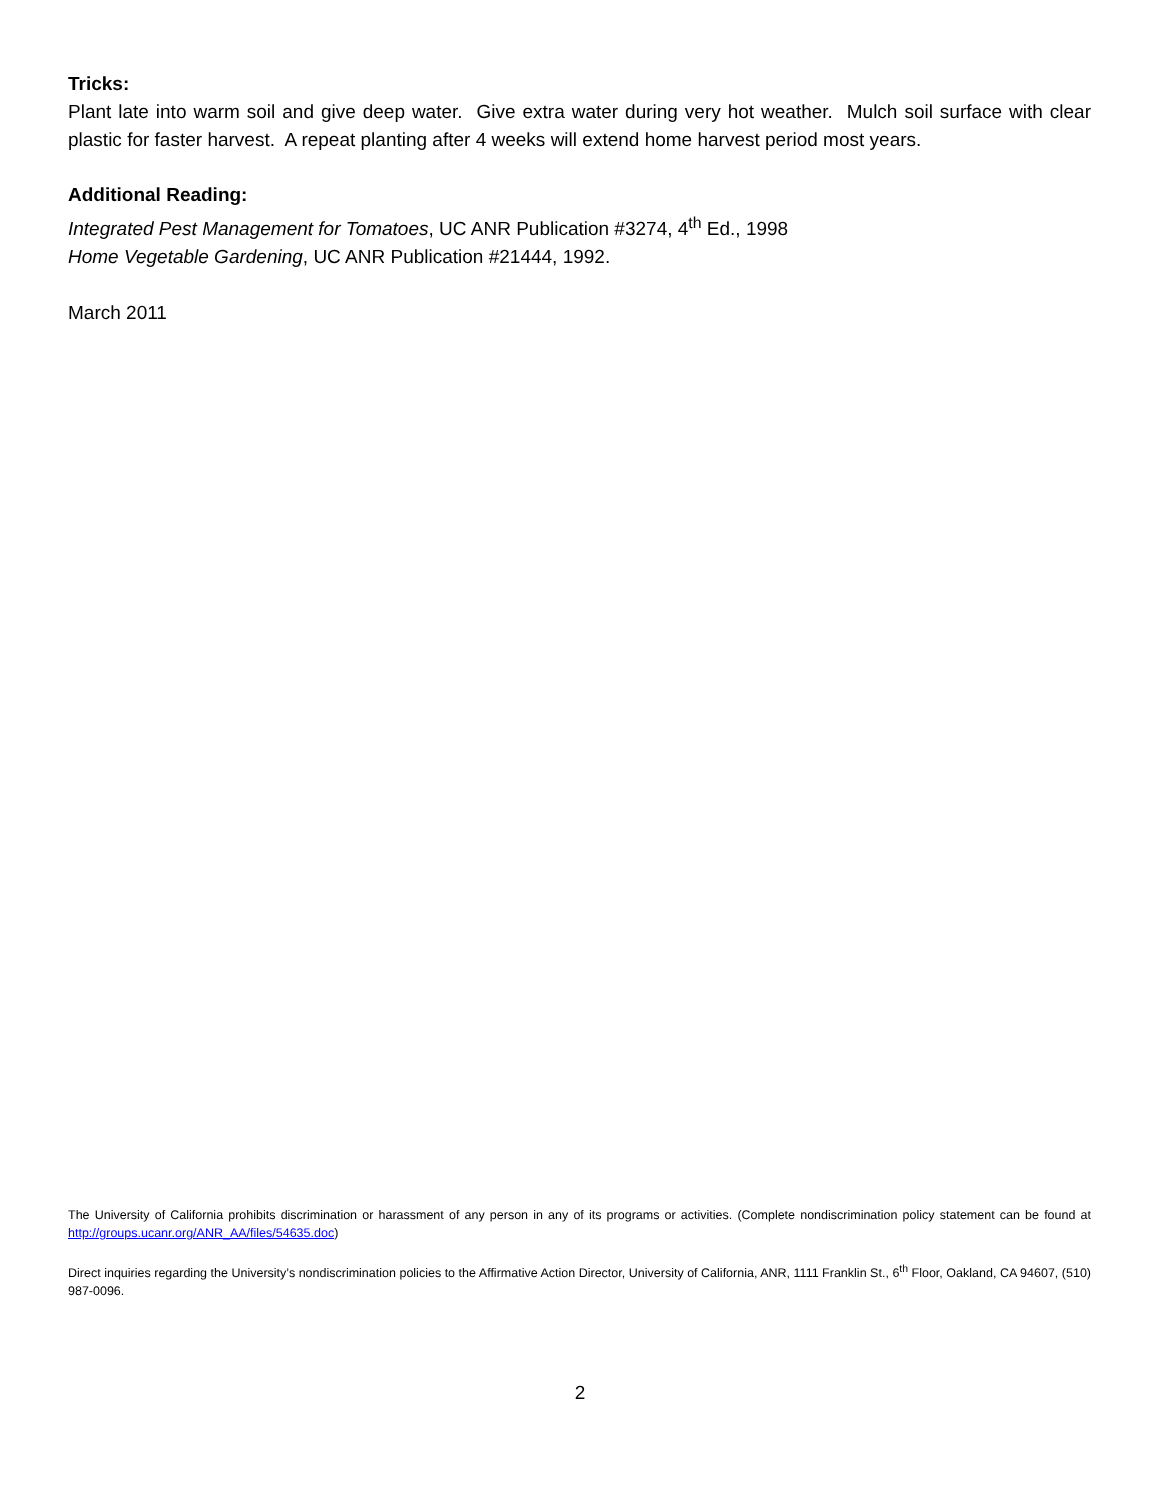Tricks:
Plant late into warm soil and give deep water. Give extra water during very hot weather. Mulch soil surface with clear plastic for faster harvest. A repeat planting after 4 weeks will extend home harvest period most years.
Additional Reading:
Integrated Pest Management for Tomatoes, UC ANR Publication #3274, 4<sup>th</sup> Ed., 1998
Home Vegetable Gardening, UC ANR Publication #21444, 1992.
March 2011
The University of California prohibits discrimination or harassment of any person in any of its programs or activities. (Complete nondiscrimination policy statement can be found at http://groups.ucanr.org/ANR_AA/files/54635.doc)
Direct inquiries regarding the University’s nondiscrimination policies to the Affirmative Action Director, University of California, ANR, 1111 Franklin St., 6<sup>th</sup> Floor, Oakland, CA 94607, (510) 987-0096.
2